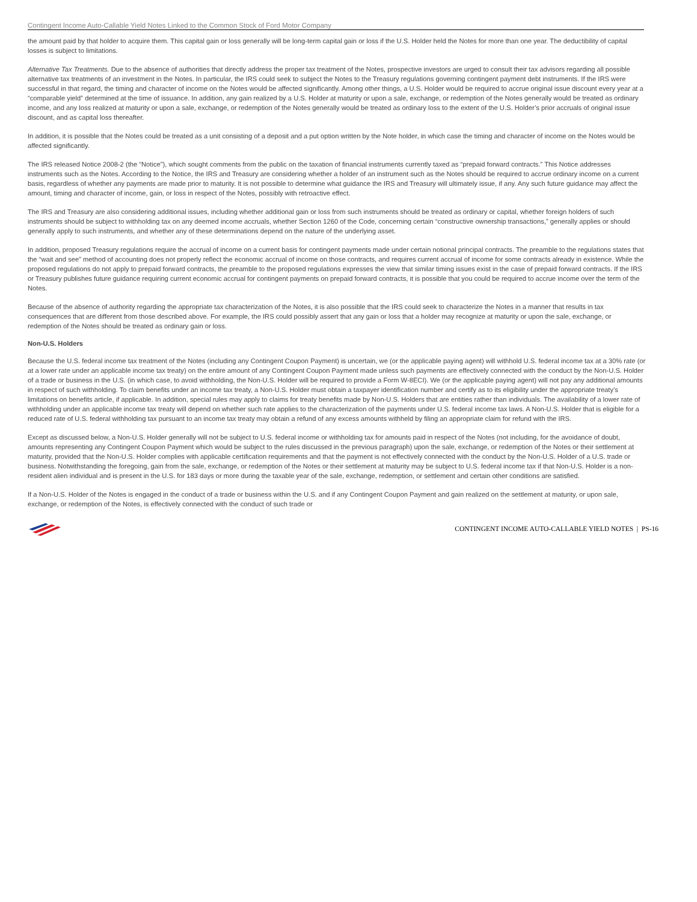Contingent Income Auto-Callable Yield Notes Linked to the Common Stock of Ford Motor Company
the amount paid by that holder to acquire them. This capital gain or loss generally will be long-term capital gain or loss if the U.S. Holder held the Notes for more than one year. The deductibility of capital losses is subject to limitations.
Alternative Tax Treatments. Due to the absence of authorities that directly address the proper tax treatment of the Notes, prospective investors are urged to consult their tax advisors regarding all possible alternative tax treatments of an investment in the Notes. In particular, the IRS could seek to subject the Notes to the Treasury regulations governing contingent payment debt instruments. If the IRS were successful in that regard, the timing and character of income on the Notes would be affected significantly. Among other things, a U.S. Holder would be required to accrue original issue discount every year at a “comparable yield” determined at the time of issuance. In addition, any gain realized by a U.S. Holder at maturity or upon a sale, exchange, or redemption of the Notes generally would be treated as ordinary income, and any loss realized at maturity or upon a sale, exchange, or redemption of the Notes generally would be treated as ordinary loss to the extent of the U.S. Holder’s prior accruals of original issue discount, and as capital loss thereafter.
In addition, it is possible that the Notes could be treated as a unit consisting of a deposit and a put option written by the Note holder, in which case the timing and character of income on the Notes would be affected significantly.
The IRS released Notice 2008-2 (the “Notice”), which sought comments from the public on the taxation of financial instruments currently taxed as “prepaid forward contracts.” This Notice addresses instruments such as the Notes. According to the Notice, the IRS and Treasury are considering whether a holder of an instrument such as the Notes should be required to accrue ordinary income on a current basis, regardless of whether any payments are made prior to maturity. It is not possible to determine what guidance the IRS and Treasury will ultimately issue, if any. Any such future guidance may affect the amount, timing and character of income, gain, or loss in respect of the Notes, possibly with retroactive effect.
The IRS and Treasury are also considering additional issues, including whether additional gain or loss from such instruments should be treated as ordinary or capital, whether foreign holders of such instruments should be subject to withholding tax on any deemed income accruals, whether Section 1260 of the Code, concerning certain “constructive ownership transactions,” generally applies or should generally apply to such instruments, and whether any of these determinations depend on the nature of the underlying asset.
In addition, proposed Treasury regulations require the accrual of income on a current basis for contingent payments made under certain notional principal contracts. The preamble to the regulations states that the “wait and see” method of accounting does not properly reflect the economic accrual of income on those contracts, and requires current accrual of income for some contracts already in existence. While the proposed regulations do not apply to prepaid forward contracts, the preamble to the proposed regulations expresses the view that similar timing issues exist in the case of prepaid forward contracts. If the IRS or Treasury publishes future guidance requiring current economic accrual for contingent payments on prepaid forward contracts, it is possible that you could be required to accrue income over the term of the Notes.
Because of the absence of authority regarding the appropriate tax characterization of the Notes, it is also possible that the IRS could seek to characterize the Notes in a manner that results in tax consequences that are different from those described above. For example, the IRS could possibly assert that any gain or loss that a holder may recognize at maturity or upon the sale, exchange, or redemption of the Notes should be treated as ordinary gain or loss.
Non-U.S. Holders
Because the U.S. federal income tax treatment of the Notes (including any Contingent Coupon Payment) is uncertain, we (or the applicable paying agent) will withhold U.S. federal income tax at a 30% rate (or at a lower rate under an applicable income tax treaty) on the entire amount of any Contingent Coupon Payment made unless such payments are effectively connected with the conduct by the Non-U.S. Holder of a trade or business in the U.S. (in which case, to avoid withholding, the Non-U.S. Holder will be required to provide a Form W-8ECI). We (or the applicable paying agent) will not pay any additional amounts in respect of such withholding. To claim benefits under an income tax treaty, a Non-U.S. Holder must obtain a taxpayer identification number and certify as to its eligibility under the appropriate treaty’s limitations on benefits article, if applicable. In addition, special rules may apply to claims for treaty benefits made by Non-U.S. Holders that are entities rather than individuals. The availability of a lower rate of withholding under an applicable income tax treaty will depend on whether such rate applies to the characterization of the payments under U.S. federal income tax laws. A Non-U.S. Holder that is eligible for a reduced rate of U.S. federal withholding tax pursuant to an income tax treaty may obtain a refund of any excess amounts withheld by filing an appropriate claim for refund with the IRS.
Except as discussed below, a Non-U.S. Holder generally will not be subject to U.S. federal income or withholding tax for amounts paid in respect of the Notes (not including, for the avoidance of doubt, amounts representing any Contingent Coupon Payment which would be subject to the rules discussed in the previous paragraph) upon the sale, exchange, or redemption of the Notes or their settlement at maturity, provided that the Non-U.S. Holder complies with applicable certification requirements and that the payment is not effectively connected with the conduct by the Non-U.S. Holder of a U.S. trade or business. Notwithstanding the foregoing, gain from the sale, exchange, or redemption of the Notes or their settlement at maturity may be subject to U.S. federal income tax if that Non-U.S. Holder is a non-resident alien individual and is present in the U.S. for 183 days or more during the taxable year of the sale, exchange, redemption, or settlement and certain other conditions are satisfied.
If a Non-U.S. Holder of the Notes is engaged in the conduct of a trade or business within the U.S. and if any Contingent Coupon Payment and gain realized on the settlement at maturity, or upon sale, exchange, or redemption of the Notes, is effectively connected with the conduct of such trade or
CONTINGENT INCOME AUTO-CALLABLE YIELD NOTES | PS-16